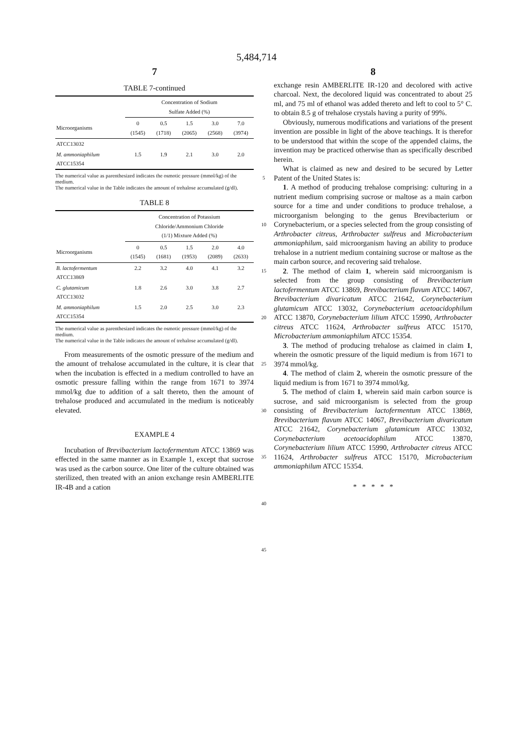5,484,714
7
TABLE 7-continued
| | Concentration of Sodium Sulfate Added (%) | | | | |
| --- | --- | --- | --- | --- | --- |
| Microorganisms | 0 (1545) | 0.5 (1718) | 1.5 (2065) | 3.0 (2568) | 7.0 (3974) |
| ATCC13032 | | | | | |
| M. ammoniaphilum ATCC15354 | 1.5 | 1.9 | 2.1 | 3.0 | 2.0 |
The numerical value as parenthesized indicates the osmotic pressure (mmol/kg) of the medium.
The numerical value in the Table indicates the amount of trehalose accumulated (g/dl).
TABLE 8
| | Concentration of Potassium Chloride/Ammonium Chloride (1/1) Mixture Added (%) | | | | |
| --- | --- | --- | --- | --- | --- |
| Microorganisms | 0 (1545) | 0.5 (1681) | 1.5 (1953) | 2.0 (2089) | 4.0 (2633) |
| B. lactofermentum ATCC13869 | 2.2 | 3.2 | 4.0 | 4.1 | 3.2 |
| C. glutamicum ATCC13032 | 1.8 | 2.6 | 3.0 | 3.8 | 2.7 |
| M. ammoniaphilum ATCC15354 | 1.5 | 2.0 | 2.5 | 3.0 | 2.3 |
The numerical value as parenthesized indicates the osmotic pressure (mmol/kg) of the medium.
The numerical value in the Table indicates the amount of trehalose accumulated (g/dl).
From measurements of the osmotic pressure of the medium and the amount of trehalose accumulated in the culture, it is clear that when the incubation is effected in a medium controlled to have an osmotic pressure falling within the range from 1671 to 3974 mmol/kg due to addition of a salt thereto, then the amount of trehalose produced and accumulated in the medium is noticeably elevated.
EXAMPLE 4
Incubation of Brevibacterium lactofermentum ATCC 13869 was effected in the same manner as in Example 1, except that sucrose was used as the carbon source. One liter of the culture obtained was sterilized, then treated with an anion exchange resin AMBERLITE IR-4B and a cation
5
10
15
20
25
30
35
40
45
8
exchange resin AMBERLITE IR-120 and decolored with active charcoal. Next, the decolored liquid was concentrated to about 25 ml, and 75 ml of ethanol was added thereto and left to cool to 5° C. to obtain 8.5 g of trehalose crystals having a purity of 99%.
Obviously, numerous modifications and variations of the present invention are possible in light of the above teachings. It is therefor to be understood that within the scope of the appended claims, the invention may be practiced otherwise than as specifically described herein.
What is claimed as new and desired to be secured by Letter Patent of the United States is:
1. A method of producing trehalose comprising: culturing in a nutrient medium comprising sucrose or maltose as a main carbon source for a time and under conditions to produce trehalose, a microorganism belonging to the genus Brevibacterium or Corynebacterium, or a species selected from the group consisting of Arthrobacter citreus, Arthrobacter sulfreus and Microbacterium ammoniaphilum, said microorganism having an ability to produce trehalose in a nutrient medium containing sucrose or maltose as the main carbon source, and recovering said trehalose.
2. The method of claim 1, wherein said microorganism is selected from the group consisting of Brevibacterium lactofermentum ATCC 13869, Brevibacterium flavum ATCC 14067, Brevibacterium divaricatum ATCC 21642, Corynebacterium glutamicum ATCC 13032, Corynebacterium acetoacidophilum ATCC 13870, Corynebacterium lilium ATCC 15990, Arthrobacter citreus ATCC 11624, Arthrobacter sulfreus ATCC 15170, Microbacterium ammoniaphilum ATCC 15354.
3. The method of producing trehalose as claimed in claim 1, wherein the osmotic pressure of the liquid medium is from 1671 to 3974 mmol/kg.
4. The method of claim 2, wherein the osmotic pressure of the liquid medium is from 1671 to 3974 mmol/kg.
5. The method of claim 1, wherein said main carbon source is sucrose, and said microorganism is selected from the group consisting of Brevibacterium lactofermentum ATCC 13869, Brevibacterium flavum ATCC 14067, Brevibacterium divaricatum ATCC 21642, Corynebacterium glutamicum ATCC 13032, Corynebacterium acetoacidophilum ATCC 13870, Corynebacterium lilium ATCC 15990, Arthrobacter citreus ATCC 11624, Arthrobacter sulfreus ATCC 15170, Microbacterium ammoniaphilum ATCC 15354.
* * * * *